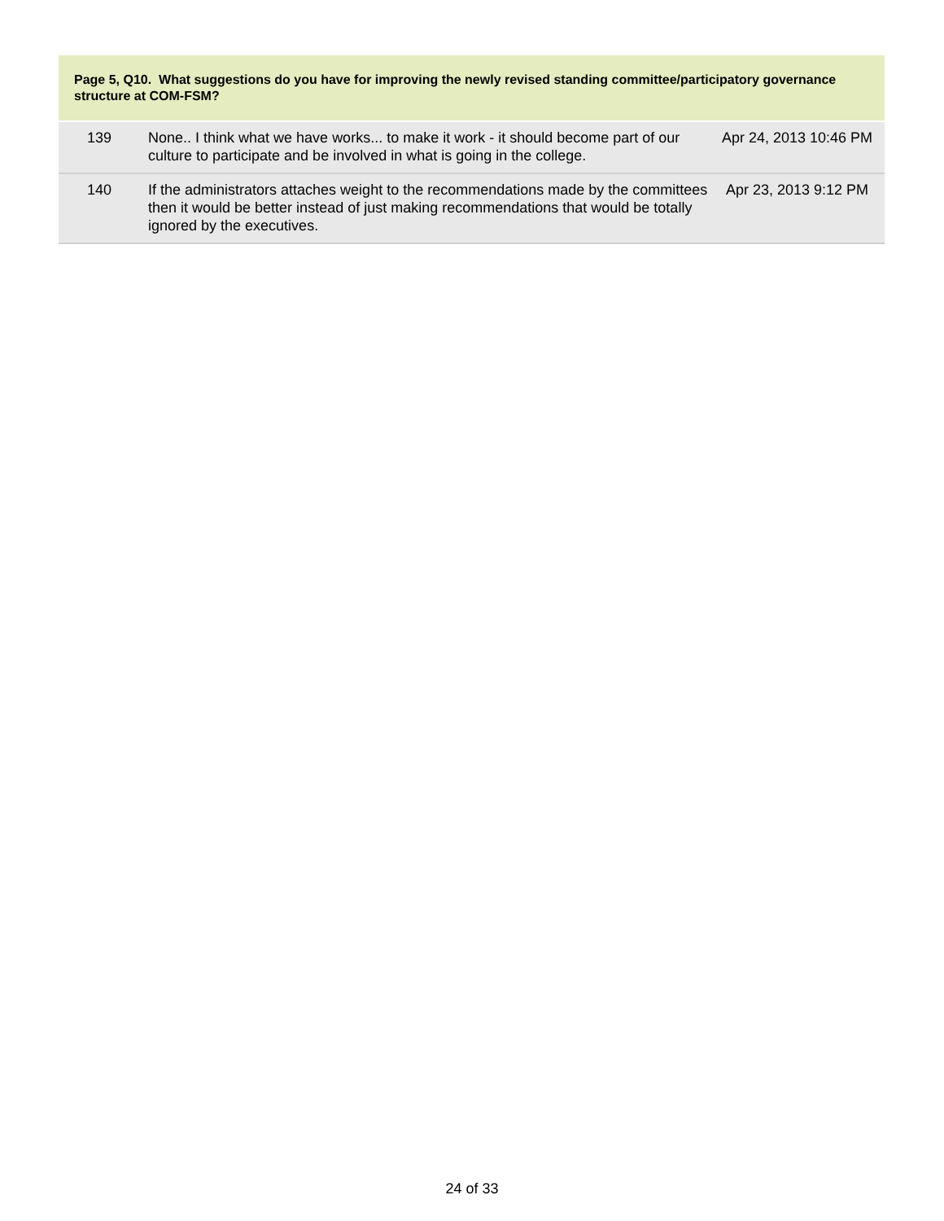Page 5, Q10. What suggestions do you have for improving the newly revised standing committee/participatory governance structure at COM-FSM?
| 139 | None.. I think what we have works... to make it work - it should become part of our culture to participate and be involved in what is going in the college. | Apr 24, 2013 10:46 PM |
| 140 | If the administrators attaches weight to the recommendations made by the committees then it would be better instead of just making recommendations that would be totally ignored by the executives. | Apr 23, 2013 9:12 PM |
24 of 33